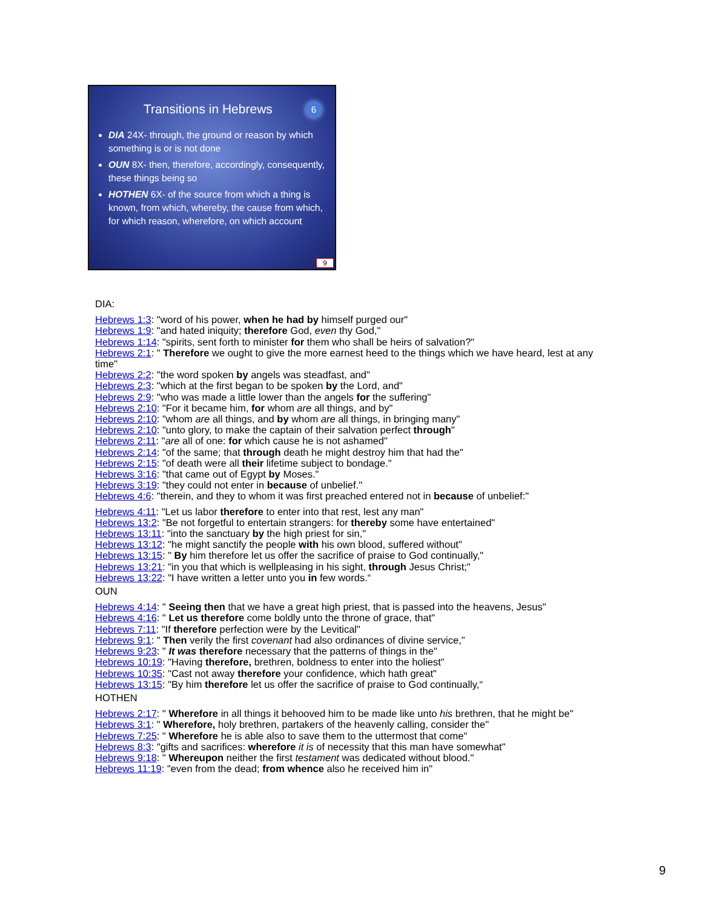Transitions in Hebrews
6
DIA 24X- through, the ground or reason by which something is or is not done
OUN 8X- then, therefore, accordingly, consequently, these things being so
HOTHEN 6X- of the source from which a thing is known, from which, whereby, the cause from which, for which reason, wherefore, on which account
9
DIA:
Hebrews 1:3: "word of his power, when he had by himself purged our"
Hebrews 1:9: "and hated iniquity; therefore God, even thy God,"
Hebrews 1:14: "spirits, sent forth to minister for them who shall be heirs of salvation?"
Hebrews 2:1: " Therefore we ought to give the more earnest heed to the things which we have heard, lest at any time"
Hebrews 2:2: "the word spoken by angels was steadfast, and"
Hebrews 2:3: "which at the first began to be spoken by the Lord, and"
Hebrews 2:9: "who was made a little lower than the angels for the suffering"
Hebrews 2:10: "For it became him, for whom are all things, and by"
Hebrews 2:10: "whom are all things, and by whom are all things, in bringing many"
Hebrews 2:10: "unto glory, to make the captain of their salvation perfect through"
Hebrews 2:11: "are all of one: for which cause he is not ashamed"
Hebrews 2:14: "of the same; that through death he might destroy him that had the"
Hebrews 2:15: "of death were all their lifetime subject to bondage."
Hebrews 3:16: "that came out of Egypt by Moses."
Hebrews 3:19: "they could not enter in because of unbelief."
Hebrews 4:6: "therein, and they to whom it was first preached entered not in because of unbelief:"
Hebrews 4:11: "Let us labor therefore to enter into that rest, lest any man"
Hebrews 13:2: "Be not forgetful to entertain strangers: for thereby some have entertained"
Hebrews 13:11: "into the sanctuary by the high priest for sin,"
Hebrews 13:12: "he might sanctify the people with his own blood, suffered without"
Hebrews 13:15: " By him therefore let us offer the sacrifice of praise to God continually,"
Hebrews 13:21: "in you that which is wellpleasing in his sight, through Jesus Christ;"
Hebrews 13:22: "I have written a letter unto you in few words.“
OUN
Hebrews 4:14: " Seeing then that we have a great high priest, that is passed into the heavens, Jesus"
Hebrews 4:16: " Let us therefore come boldly unto the throne of grace, that"
Hebrews 7:11: "If therefore perfection were by the Levitical"
Hebrews 9:1: " Then verily the first covenant had also ordinances of divine service,"
Hebrews 9:23: " It was therefore necessary that the patterns of things in the"
Hebrews 10:19: "Having therefore, brethren, boldness to enter into the holiest"
Hebrews 10:35: "Cast not away therefore your confidence, which hath great"
Hebrews 13:15: "By him therefore let us offer the sacrifice of praise to God continually,“
HOTHEN
Hebrews 2:17: " Wherefore in all things it behooved him to be made like unto his brethren, that he might be"
Hebrews 3:1: " Wherefore, holy brethren, partakers of the heavenly calling, consider the"
Hebrews 7:25: " Wherefore he is able also to save them to the uttermost that come"
Hebrews 8:3: "gifts and sacrifices: wherefore it is of necessity that this man have somewhat"
Hebrews 9:18: " Whereupon neither the first testament was dedicated without blood."
Hebrews 11:19: "even from the dead; from whence also he received him in"
9